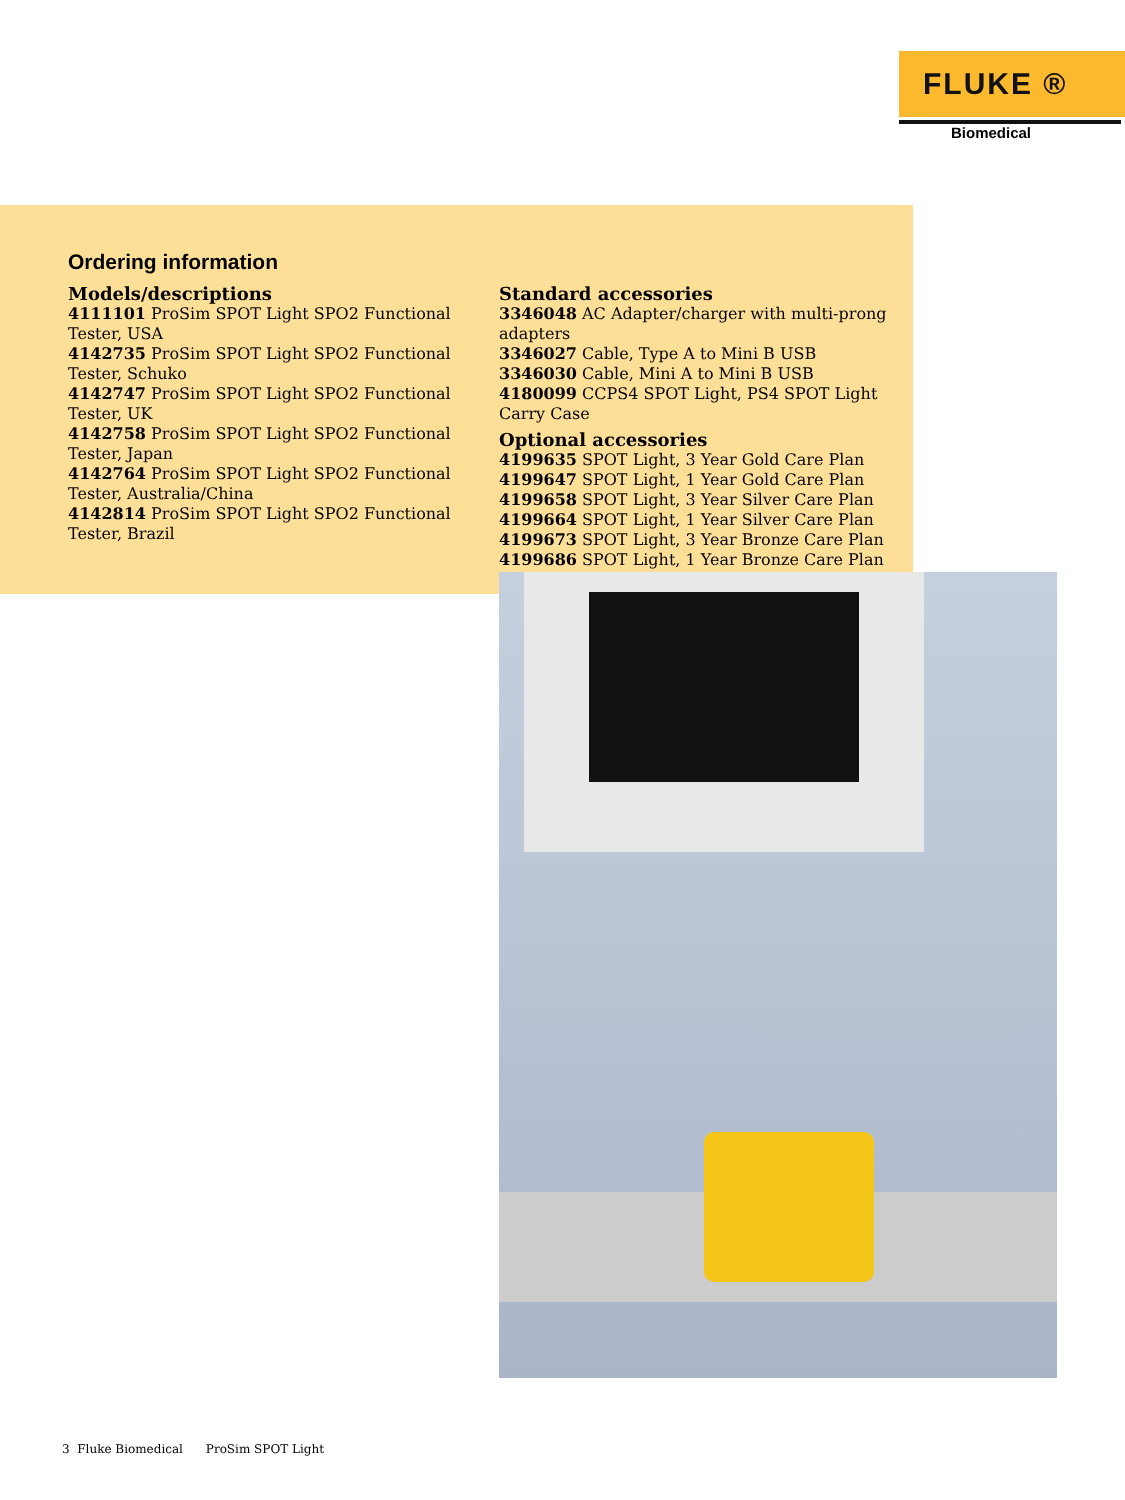FLUKE ®
Biomedical
Ordering information
Models/descriptions
4111101 ProSim SPOT Light SPO2 Functional Tester, USA
4142735 ProSim SPOT Light SPO2 Functional Tester, Schuko
4142747 ProSim SPOT Light SPO2 Functional Tester, UK
4142758 ProSim SPOT Light SPO2 Functional Tester, Japan
4142764 ProSim SPOT Light SPO2 Functional Tester, Australia/China
4142814 ProSim SPOT Light SPO2 Functional Tester, Brazil
Standard accessories
3346048 AC Adapter/charger with multi-prong adapters
3346027 Cable, Type A to Mini B USB
3346030 Cable, Mini A to Mini B USB
4180099 CCPS4 SPOT Light, PS4 SPOT Light Carry Case
Optional accessories
4199635 SPOT Light, 3 Year Gold Care Plan
4199647 SPOT Light, 1 Year Gold Care Plan
4199658 SPOT Light, 3 Year Silver Care Plan
4199664 SPOT Light, 1 Year Silver Care Plan
4199673 SPOT Light, 3 Year Bronze Care Plan
4199686 SPOT Light, 1 Year Bronze Care Plan
3 Fluke Biomedical ProSim SPOT Light